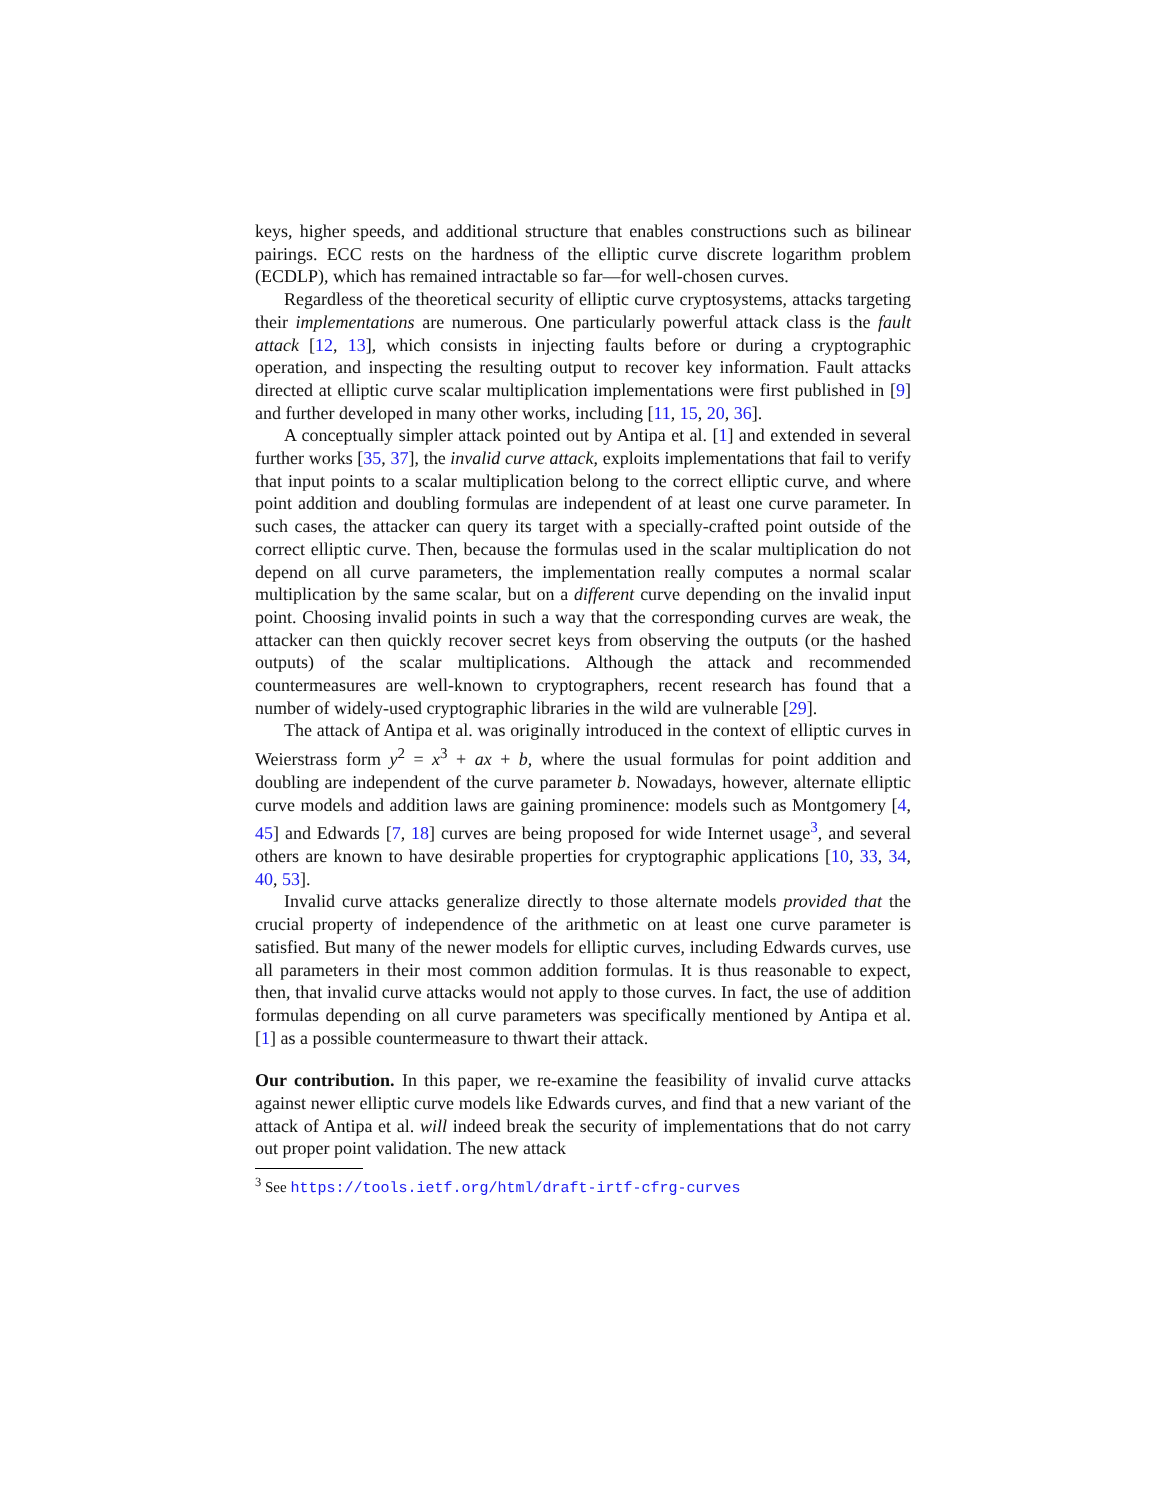keys, higher speeds, and additional structure that enables constructions such as bilinear pairings. ECC rests on the hardness of the elliptic curve discrete logarithm problem (ECDLP), which has remained intractable so far—for well-chosen curves.
Regardless of the theoretical security of elliptic curve cryptosystems, attacks targeting their implementations are numerous. One particularly powerful attack class is the fault attack [12, 13], which consists in injecting faults before or during a cryptographic operation, and inspecting the resulting output to recover key information. Fault attacks directed at elliptic curve scalar multiplication implementations were first published in [9] and further developed in many other works, including [11, 15, 20, 36].
A conceptually simpler attack pointed out by Antipa et al. [1] and extended in several further works [35, 37], the invalid curve attack, exploits implementations that fail to verify that input points to a scalar multiplication belong to the correct elliptic curve, and where point addition and doubling formulas are independent of at least one curve parameter. In such cases, the attacker can query its target with a specially-crafted point outside of the correct elliptic curve. Then, because the formulas used in the scalar multiplication do not depend on all curve parameters, the implementation really computes a normal scalar multiplication by the same scalar, but on a different curve depending on the invalid input point. Choosing invalid points in such a way that the corresponding curves are weak, the attacker can then quickly recover secret keys from observing the outputs (or the hashed outputs) of the scalar multiplications. Although the attack and recommended countermeasures are well-known to cryptographers, recent research has found that a number of widely-used cryptographic libraries in the wild are vulnerable [29].
The attack of Antipa et al. was originally introduced in the context of elliptic curves in Weierstrass form y<sup>2</sup> = x<sup>3</sup> + ax + b, where the usual formulas for point addition and doubling are independent of the curve parameter b. Nowadays, however, alternate elliptic curve models and addition laws are gaining prominence: models such as Montgomery [4, 45] and Edwards [7, 18] curves are being proposed for wide Internet usage<sup>3</sup>, and several others are known to have desirable properties for cryptographic applications [10, 33, 34, 40, 53].
Invalid curve attacks generalize directly to those alternate models provided that the crucial property of independence of the arithmetic on at least one curve parameter is satisfied. But many of the newer models for elliptic curves, including Edwards curves, use all parameters in their most common addition formulas. It is thus reasonable to expect, then, that invalid curve attacks would not apply to those curves. In fact, the use of addition formulas depending on all curve parameters was specifically mentioned by Antipa et al. [1] as a possible countermeasure to thwart their attack.
Our contribution. In this paper, we re-examine the feasibility of invalid curve attacks against newer elliptic curve models like Edwards curves, and find that a new variant of the attack of Antipa et al. will indeed break the security of implementations that do not carry out proper point validation. The new attack
<sup>3</sup> See https://tools.ietf.org/html/draft-irtf-cfrg-curves